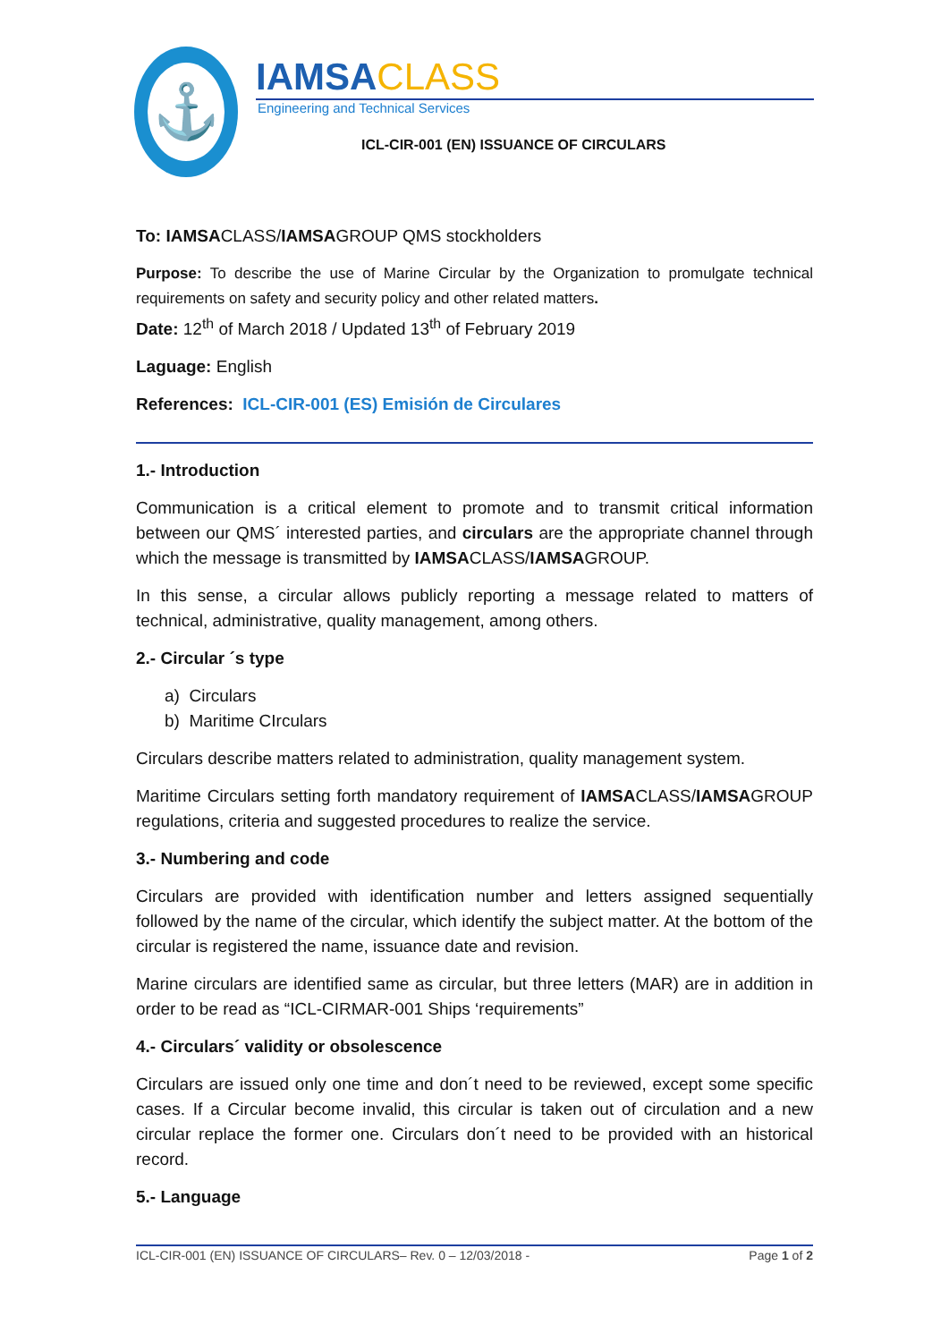⚓
IAMSACLASS
Engineering and Technical Services
ICL-CIR-001 (EN) ISSUANCE OF CIRCULARS
To: IAMSACLASS/IAMSAGROUP QMS stockholders
Purpose: To describe the use of Marine Circular by the Organization to promulgate technical requirements on safety and security policy and other related matters.
Date: 12<sup>th</sup> of March 2018 / Updated 13<sup>th</sup> of February 2019
Laguage: English
References: ICL-CIR-001 (ES) Emisión de Circulares
1.- Introduction
Communication is a critical element to promote and to transmit critical information between our QMS´ interested parties, and circulars are the appropriate channel through which the message is transmitted by IAMSACLASS/IAMSAGROUP.
In this sense, a circular allows publicly reporting a message related to matters of technical, administrative, quality management, among others.
2.- Circular ´s type
a) Circulars
b) Maritime CIrculars
Circulars describe matters related to administration, quality management system.
Maritime Circulars setting forth mandatory requirement of IAMSACLASS/IAMSAGROUP regulations, criteria and suggested procedures to realize the service.
3.- Numbering and code
Circulars are provided with identification number and letters assigned sequentially followed by the name of the circular, which identify the subject matter. At the bottom of the circular is registered the name, issuance date and revision.
Marine circulars are identified same as circular, but three letters (MAR) are in addition in order to be read as “ICL-CIRMAR-001 Ships ‘requirements”
4.- Circulars´ validity or obsolescence
Circulars are issued only one time and don´t need to be reviewed, except some specific cases. If a Circular become invalid, this circular is taken out of circulation and a new circular replace the former one. Circulars don´t need to be provided with an historical record.
5.- Language
ICL-CIR-001 (EN) ISSUANCE OF CIRCULARS– Rev. 0 – 12/03/2018 - Page 1 of 2